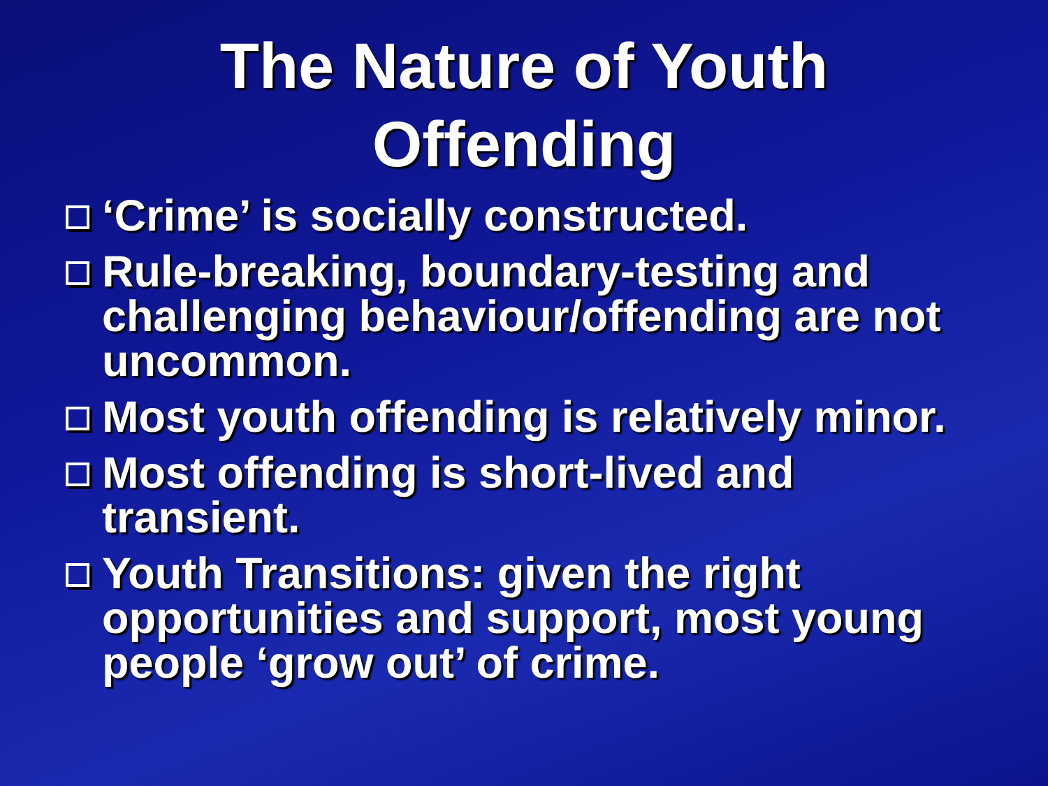The Nature of Youth
Offending
‘Crime’ is socially constructed.
Rule-breaking, boundary-testing and challenging behaviour/offending are not uncommon.
Most youth offending is relatively minor.
Most offending is short-lived and transient.
Youth Transitions: given the right opportunities and support, most young people ‘grow out’ of crime.